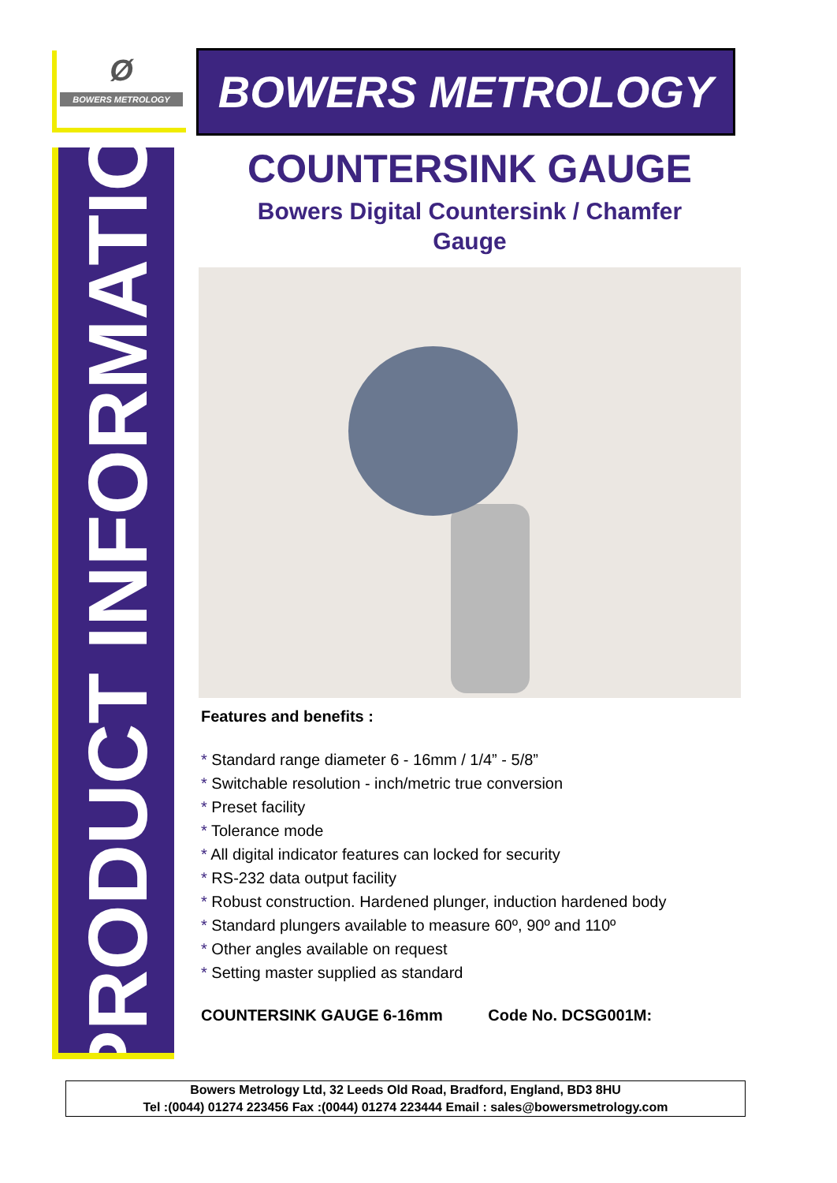Ø
BOWERS METROLOGY
BOWERS METROLOGY
PRODUCT INFORMATION
COUNTERSINK GAUGE
Bowers Digital Countersink / Chamfer
Gauge
Features and benefits :
* Standard range diameter 6 - 16mm / 1/4” - 5/8”
* Switchable resolution - inch/metric true conversion
* Preset facility
* Tolerance mode
* All digital indicator features can locked for security
* RS-232 data output facility
* Robust construction. Hardened plunger, induction hardened body
* Standard plungers available to measure 60º, 90º and 110º
* Other angles available on request
* Setting master supplied as standard
COUNTERSINK GAUGE 6-16mm Code No. DCSG001M:
Bowers Metrology Ltd, 32 Leeds Old Road, Bradford, England, BD3 8HU
Tel :(0044) 01274 223456 Fax :(0044) 01274 223444 Email : sales@bowersmetrology.com